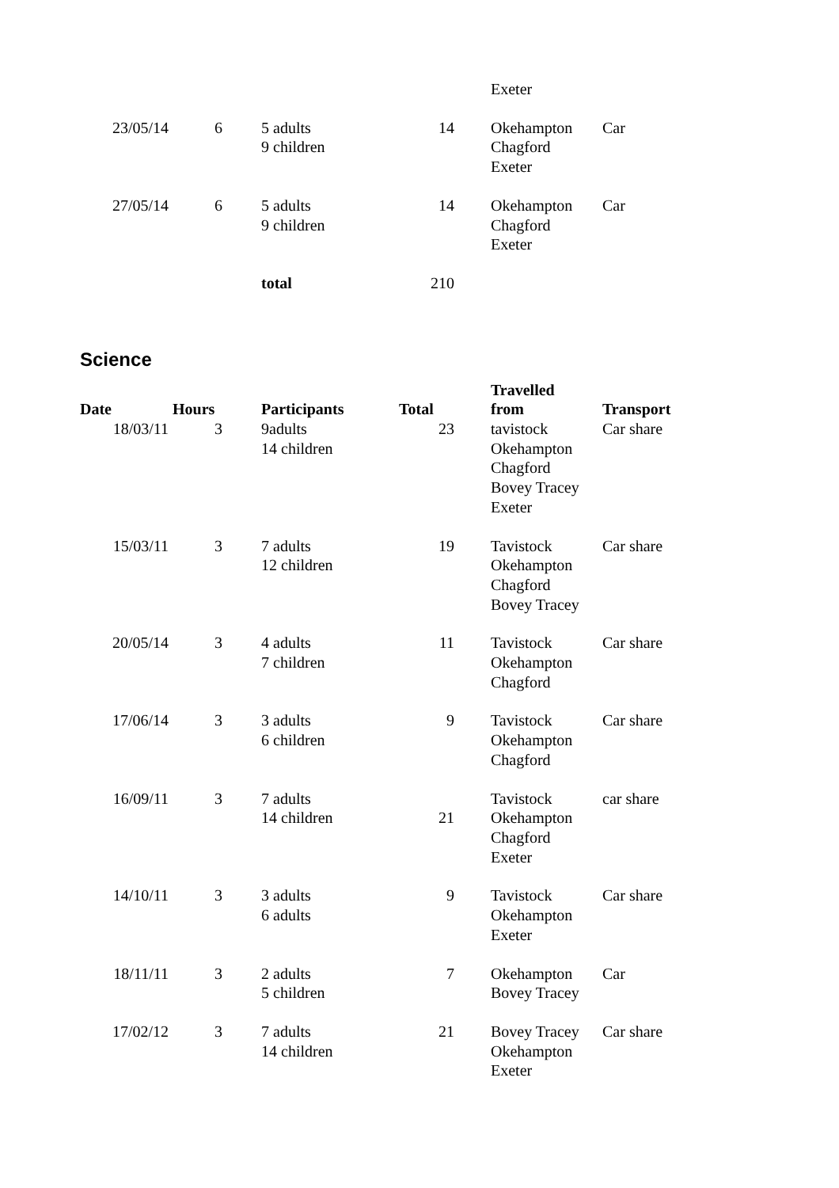| | | | | Exeter | |
| 23/05/14 | 6 | 5 adults 9 children | 14 | Okehampton Chagford Exeter | Car |
| 27/05/14 | 6 | 5 adults 9 children | 14 | Okehampton Chagford Exeter | Car |
| | | total | 210 | | |
Science
| Date | Hours | Participants | Total | Travelled from | Transport |
| --- | --- | --- | --- | --- | --- |
| 18/03/11 | 3 | 9adults 14 children | 23 | tavistock Okehampton Chagford Bovey Tracey Exeter | Car share |
| 15/03/11 | 3 | 7 adults 12 children | 19 | Tavistock Okehampton Chagford Bovey Tracey | Car share |
| 20/05/14 | 3 | 4 adults 7 children | 11 | Tavistock Okehampton Chagford | Car share |
| 17/06/14 | 3 | 3 adults 6 children | 9 | Tavistock Okehampton Chagford | Car share |
| 16/09/11 | 3 | 7 adults 14 children | 21 | Tavistock Okehampton Chagford Exeter | car share |
| 14/10/11 | 3 | 3 adults 6 adults | 9 | Tavistock Okehampton Exeter | Car share |
| 18/11/11 | 3 | 2 adults 5 children | 7 | Okehampton Bovey Tracey | Car |
| 17/02/12 | 3 | 7 adults 14 children | 21 | Bovey Tracey Okehampton Exeter | Car share |